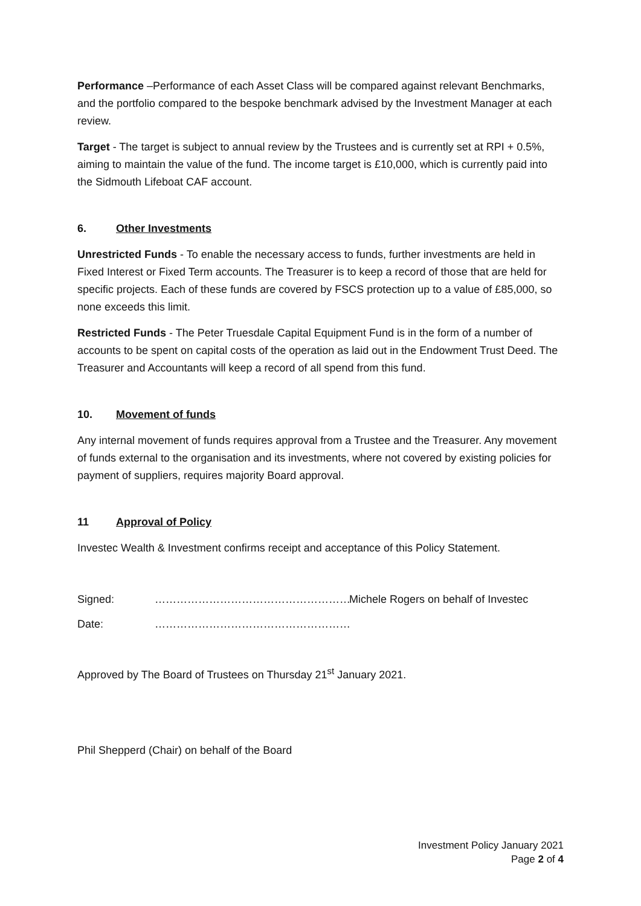Performance –Performance of each Asset Class will be compared against relevant Benchmarks, and the portfolio compared to the bespoke benchmark advised by the Investment Manager at each review.
Target - The target is subject to annual review by the Trustees and is currently set at RPI + 0.5%, aiming to maintain the value of the fund. The income target is £10,000, which is currently paid into the Sidmouth Lifeboat CAF account.
6. Other Investments
Unrestricted Funds - To enable the necessary access to funds, further investments are held in Fixed Interest or Fixed Term accounts. The Treasurer is to keep a record of those that are held for specific projects. Each of these funds are covered by FSCS protection up to a value of £85,000, so none exceeds this limit.
Restricted Funds - The Peter Truesdale Capital Equipment Fund is in the form of a number of accounts to be spent on capital costs of the operation as laid out in the Endowment Trust Deed. The Treasurer and Accountants will keep a record of all spend from this fund.
10. Movement of funds
Any internal movement of funds requires approval from a Trustee and the Treasurer. Any movement of funds external to the organisation and its investments, where not covered by existing policies for payment of suppliers, requires majority Board approval.
11 Approval of Policy
Investec Wealth & Investment confirms receipt and acceptance of this Policy Statement.
Signed: ……………………………………………… Michele Rogers on behalf of Investec
Date: ………………………………………………
Approved by The Board of Trustees on Thursday 21<sup>st</sup> January 2021.
Phil Shepperd (Chair) on behalf of the Board
Investment Policy January 2021
Page 2 of 4